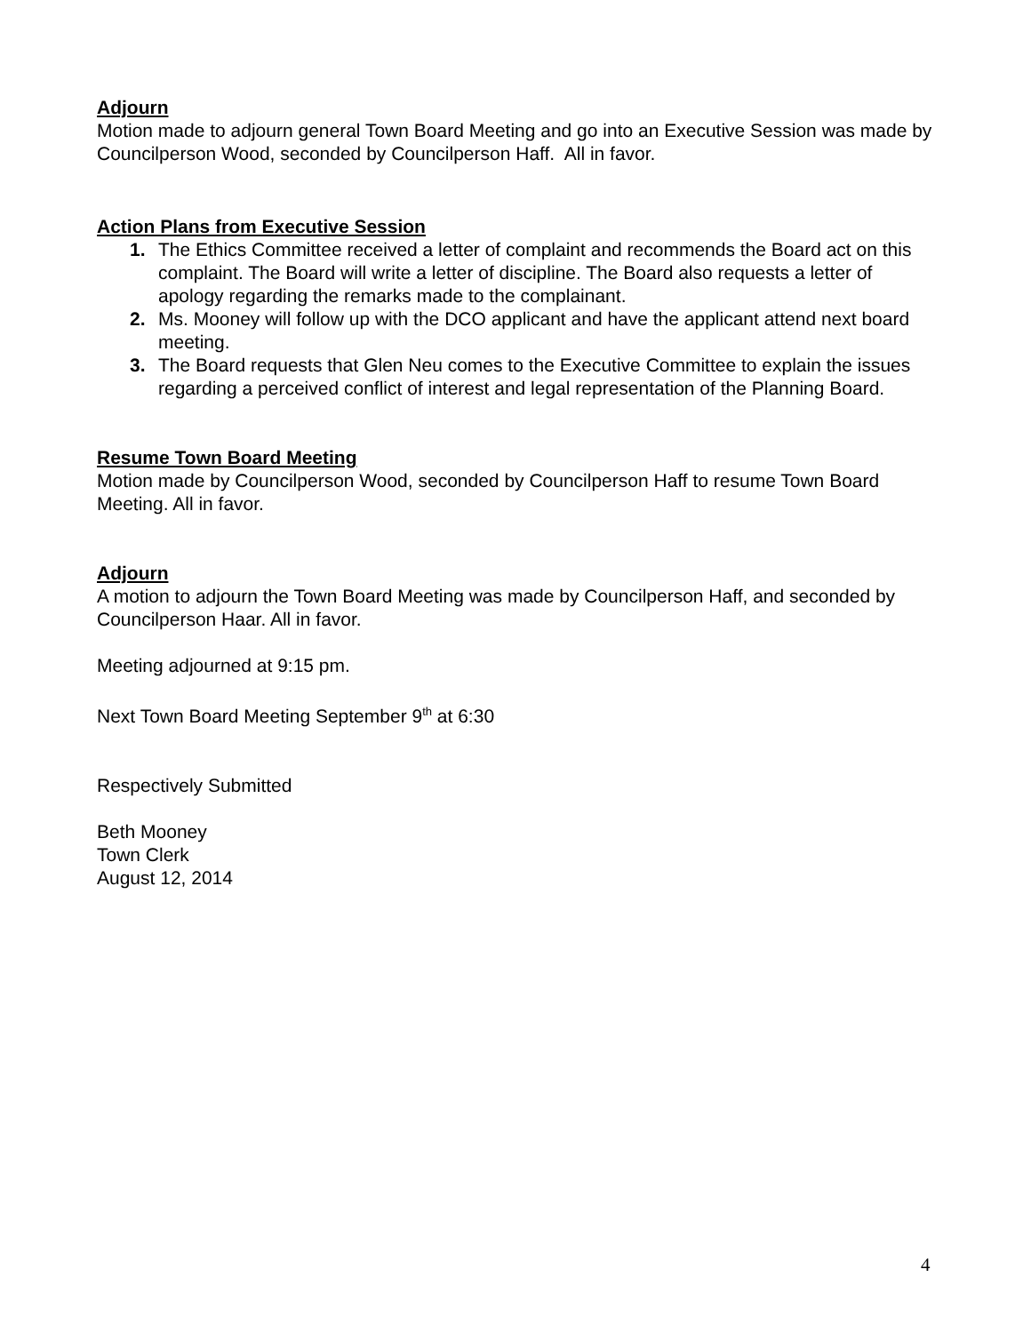Adjourn
Motion made to adjourn general Town Board Meeting and go into an Executive Session was made by Councilperson Wood, seconded by Councilperson Haff. All in favor.
Action Plans from Executive Session
1. The Ethics Committee received a letter of complaint and recommends the Board act on this complaint. The Board will write a letter of discipline. The Board also requests a letter of apology regarding the remarks made to the complainant.
2. Ms. Mooney will follow up with the DCO applicant and have the applicant attend next board meeting.
3. The Board requests that Glen Neu comes to the Executive Committee to explain the issues regarding a perceived conflict of interest and legal representation of the Planning Board.
Resume Town Board Meeting
Motion made by Councilperson Wood, seconded by Councilperson Haff to resume Town Board Meeting. All in favor.
Adjourn
A motion to adjourn the Town Board Meeting was made by Councilperson Haff, and seconded by Councilperson Haar. All in favor.
Meeting adjourned at 9:15 pm.
Next Town Board Meeting September 9<sup>th</sup> at 6:30
Respectively Submitted
Beth Mooney
Town Clerk
August 12, 2014
4